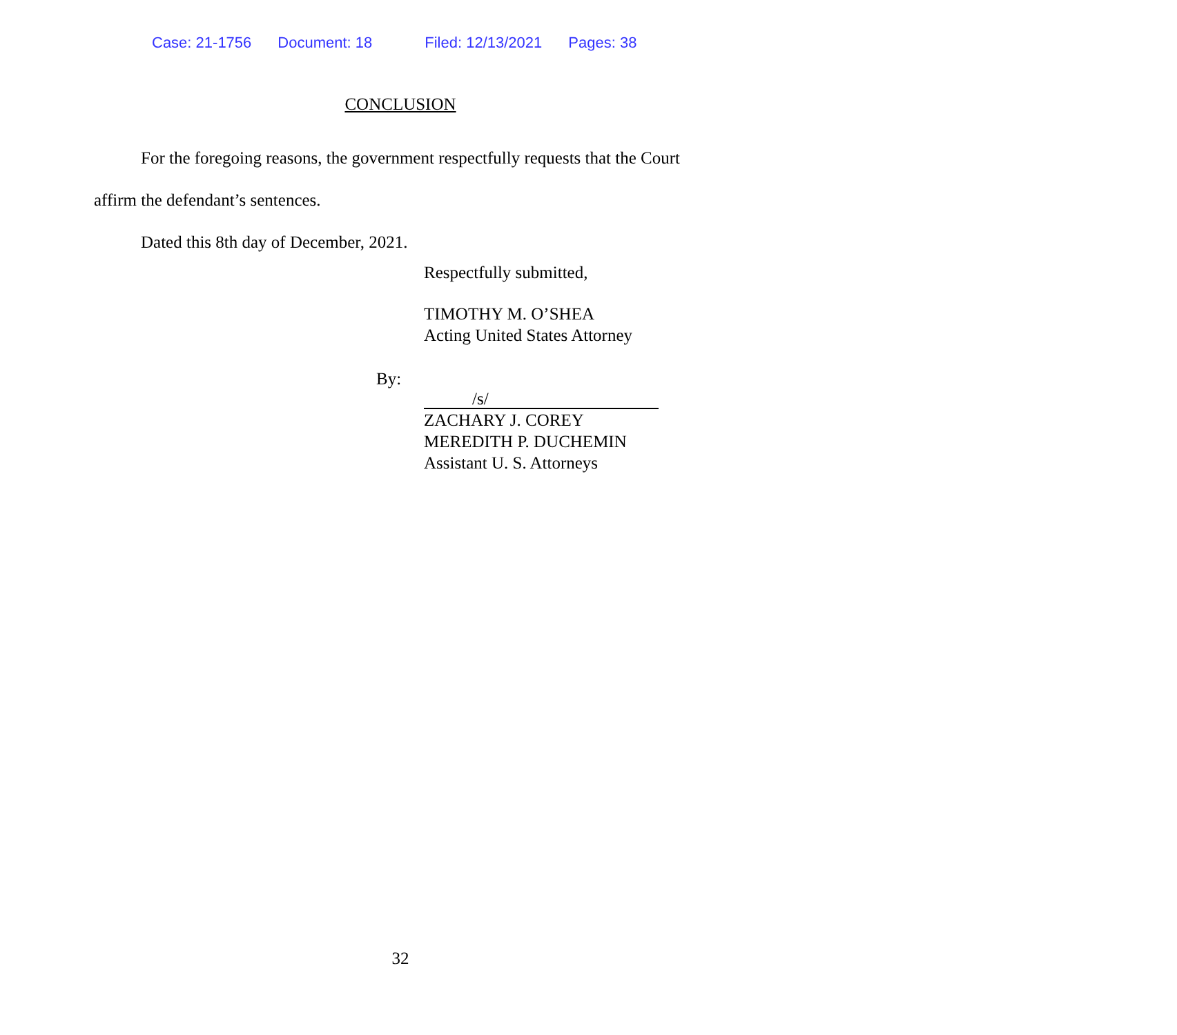Case: 21-1756 Document: 18 Filed: 12/13/2021 Pages: 38
CONCLUSION
For the foregoing reasons, the government respectfully requests that the Court affirm the defendant’s sentences.
Dated this 8th day of December, 2021.
Respectfully submitted,
TIMOTHY M. O’SHEA
Acting United States Attorney
By:
/s/
ZACHARY J. COREY
MEREDITH P. DUCHEMIN
Assistant U. S. Attorneys
32